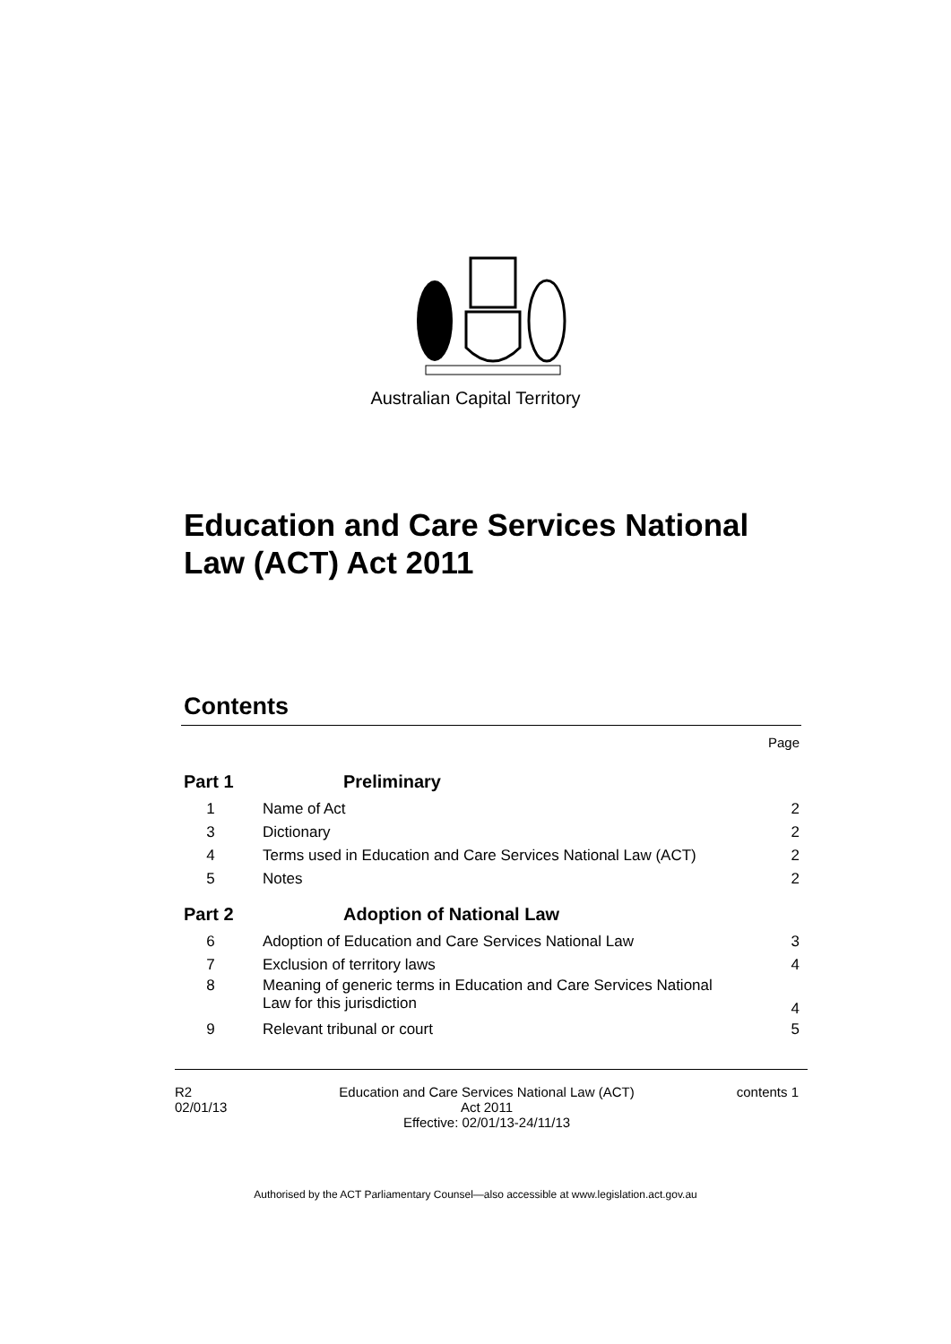Australian Capital Territory
Education and Care Services National
Law (ACT) Act 2011
Contents
Page
Part 1 Preliminary
1 Name of Act 2
3 Dictionary 2
4 Terms used in Education and Care Services National Law (ACT) 2
5 Notes 2
Part 2 Adoption of National Law
6 Adoption of Education and Care Services National Law 3
7 Exclusion of territory laws 4
8 Meaning of generic terms in Education and Care Services National
Law for this jurisdiction 4
9 Relevant tribunal or court 5
R2
02/01/13
Education and Care Services National Law (ACT)
Act 2011
Effective: 02/01/13-24/11/13
contents 1
Authorised by the ACT Parliamentary Counsel—also accessible at www.legislation.act.gov.au